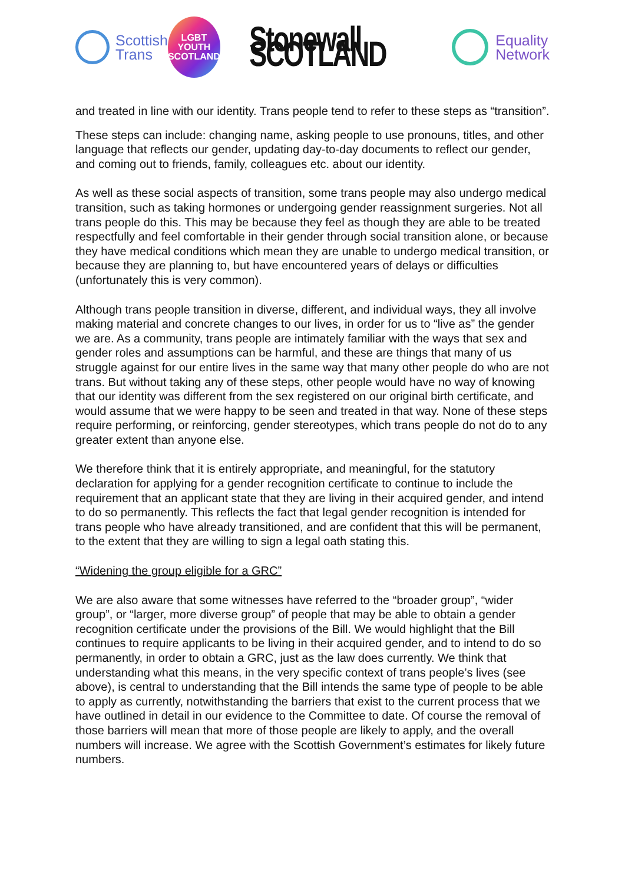Scottish
Trans
LGBT
YOUTH
SCOTLAND
Stonewall SCOTLAND
Equality
Network
and treated in line with our identity. Trans people tend to refer to these steps as “transition”.
These steps can include: changing name, asking people to use pronouns, titles, and other language that reflects our gender, updating day-to-day documents to reflect our gender, and coming out to friends, family, colleagues etc. about our identity.
As well as these social aspects of transition, some trans people may also undergo medical transition, such as taking hormones or undergoing gender reassignment surgeries. Not all trans people do this. This may be because they feel as though they are able to be treated respectfully and feel comfortable in their gender through social transition alone, or because they have medical conditions which mean they are unable to undergo medical transition, or because they are planning to, but have encountered years of delays or difficulties (unfortunately this is very common).
Although trans people transition in diverse, different, and individual ways, they all involve making material and concrete changes to our lives, in order for us to “live as” the gender we are. As a community, trans people are intimately familiar with the ways that sex and gender roles and assumptions can be harmful, and these are things that many of us struggle against for our entire lives in the same way that many other people do who are not trans. But without taking any of these steps, other people would have no way of knowing that our identity was different from the sex registered on our original birth certificate, and would assume that we were happy to be seen and treated in that way. None of these steps require performing, or reinforcing, gender stereotypes, which trans people do not do to any greater extent than anyone else.
We therefore think that it is entirely appropriate, and meaningful, for the statutory declaration for applying for a gender recognition certificate to continue to include the requirement that an applicant state that they are living in their acquired gender, and intend to do so permanently. This reflects the fact that legal gender recognition is intended for trans people who have already transitioned, and are confident that this will be permanent, to the extent that they are willing to sign a legal oath stating this.
“Widening the group eligible for a GRC”
We are also aware that some witnesses have referred to the “broader group”, “wider group”, or “larger, more diverse group” of people that may be able to obtain a gender recognition certificate under the provisions of the Bill. We would highlight that the Bill continues to require applicants to be living in their acquired gender, and to intend to do so permanently, in order to obtain a GRC, just as the law does currently. We think that understanding what this means, in the very specific context of trans people’s lives (see above), is central to understanding that the Bill intends the same type of people to be able to apply as currently, notwithstanding the barriers that exist to the current process that we have outlined in detail in our evidence to the Committee to date. Of course the removal of those barriers will mean that more of those people are likely to apply, and the overall numbers will increase. We agree with the Scottish Government’s estimates for likely future numbers.